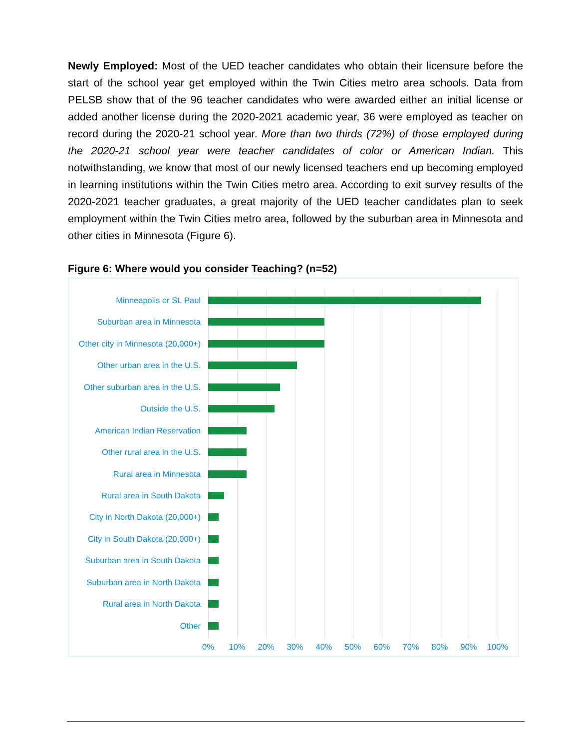Newly Employed: Most of the UED teacher candidates who obtain their licensure before the start of the school year get employed within the Twin Cities metro area schools. Data from PELSB show that of the 96 teacher candidates who were awarded either an initial license or added another license during the 2020-2021 academic year, 36 were employed as teacher on record during the 2020-21 school year. More than two thirds (72%) of those employed during the 2020-21 school year were teacher candidates of color or American Indian. This notwithstanding, we know that most of our newly licensed teachers end up becoming employed in learning institutions within the Twin Cities metro area. According to exit survey results of the 2020-2021 teacher graduates, a great majority of the UED teacher candidates plan to seek employment within the Twin Cities metro area, followed by the suburban area in Minnesota and other cities in Minnesota (Figure 6).
Figure 6: Where would you consider Teaching? (n=52)
Minneapolis or St. Paul
Suburban area in Minnesota
Other city in Minnesota (20,000+)
Other urban area in the U.S.
Other suburban area in the U.S.
Outside the U.S.
American Indian Reservation
Other rural area in the U.S.
Rural area in Minnesota
Rural area in South Dakota
City in North Dakota (20,000+)
City in South Dakota (20,000+)
Suburban area in South Dakota
Suburban area in North Dakota
Rural area in North Dakota
Other
0% 10% 20% 30% 40% 50% 60% 70% 80% 90% 100%